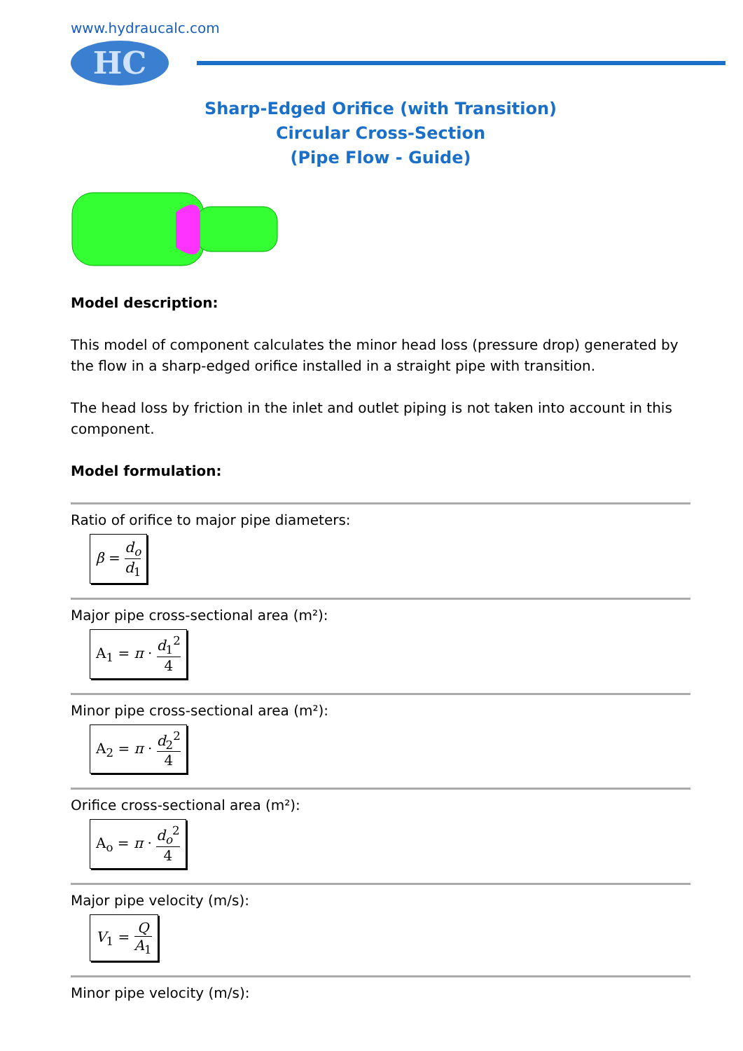www.hydraucalc.com
HC
Sharp-Edged Orifice (with Transition)
Circular Cross-Section
(Pipe Flow - Guide)
Model description:
This model of component calculates the minor head loss (pressure drop) generated by the flow in a sharp-edged orifice installed in a straight pipe with transition.
The head loss by friction in the inlet and outlet piping is not taken into account in this component.
Model formulation:
Ratio of orifice to major pipe diameters:
β = d<sub>o</sub> d<sub>1</sub>
Major pipe cross-sectional area (m²):
A<sub>1</sub> = π · d<sub>1</sub><sup>2</sup> 4
Minor pipe cross-sectional area (m²):
A<sub>2</sub> = π · d<sub>2</sub><sup>2</sup> 4
Orifice cross-sectional area (m²):
A<sub>o</sub> = π · d<sub>o</sub><sup>2</sup> 4
Major pipe velocity (m/s):
V<sub>1</sub> = Q A<sub>1</sub>
Minor pipe velocity (m/s):